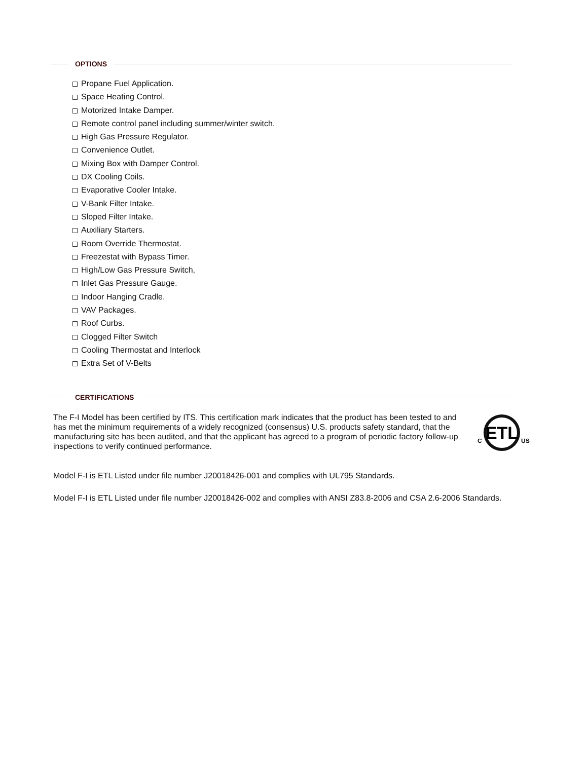OPTIONS
Propane Fuel Application.
Space Heating Control.
Motorized Intake Damper.
Remote control panel including summer/winter switch.
High Gas Pressure Regulator.
Convenience Outlet.
Mixing Box with Damper Control.
DX Cooling Coils.
Evaporative Cooler Intake.
V-Bank Filter Intake.
Sloped Filter Intake.
Auxiliary Starters.
Room Override Thermostat.
Freezestat with Bypass Timer.
High/Low Gas Pressure Switch,
Inlet Gas Pressure Gauge.
Indoor Hanging Cradle.
VAV Packages.
Roof Curbs.
Clogged Filter Switch
Cooling Thermostat and Interlock
Extra Set of V-Belts
CERTIFICATIONS
The F-I Model has been certified by ITS. This certification mark indicates that the product has been tested to and has met the minimum requirements of a widely recognized (consensus) U.S. products safety standard, that the manufacturing site has been audited, and that the applicant has agreed to a program of periodic factory follow-up inspections to verify continued performance.
ETL
C
US
Model F-I is ETL Listed under file number J20018426-001 and complies with UL795 Standards.
Model F-I is ETL Listed under file number J20018426-002 and complies with ANSI Z83.8-2006 and CSA 2.6-2006 Standards.